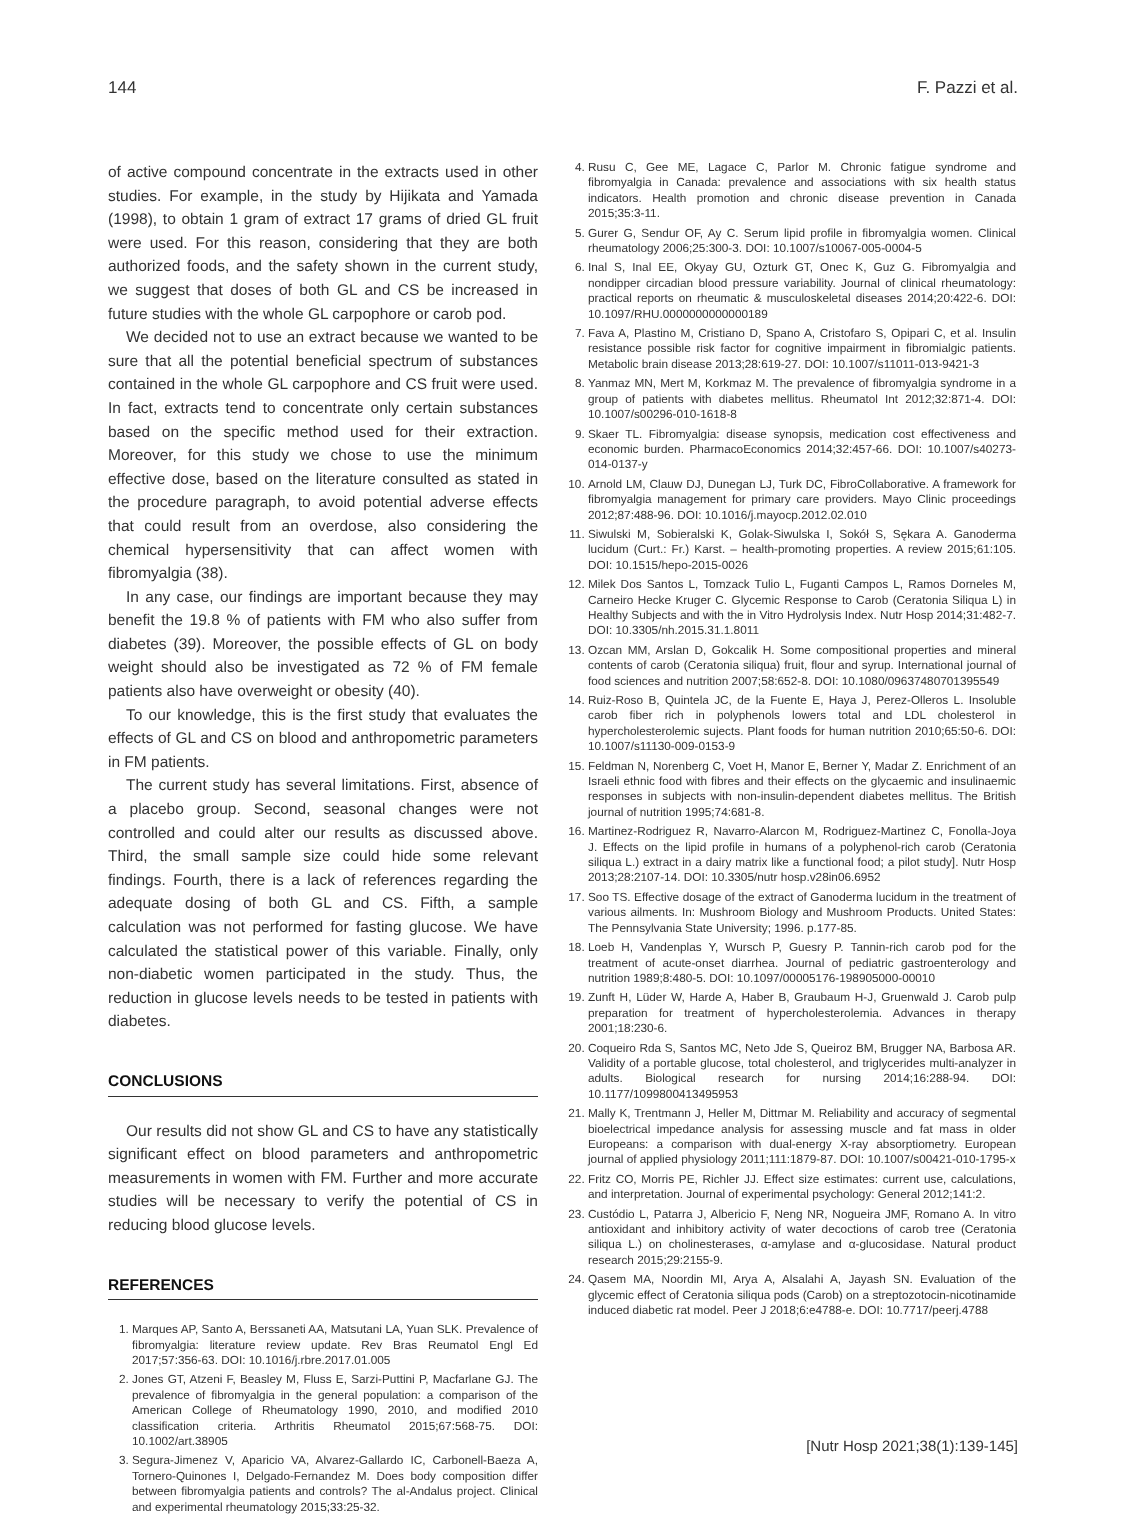144 F. Pazzi et al.
of active compound concentrate in the extracts used in other studies. For example, in the study by Hijikata and Yamada (1998), to obtain 1 gram of extract 17 grams of dried GL fruit were used. For this reason, considering that they are both authorized foods, and the safety shown in the current study, we suggest that doses of both GL and CS be increased in future studies with the whole GL carpophore or carob pod.
We decided not to use an extract because we wanted to be sure that all the potential beneficial spectrum of substances contained in the whole GL carpophore and CS fruit were used. In fact, extracts tend to concentrate only certain substances based on the specific method used for their extraction. Moreover, for this study we chose to use the minimum effective dose, based on the literature consulted as stated in the procedure paragraph, to avoid potential adverse effects that could result from an overdose, also considering the chemical hypersensitivity that can affect women with fibromyalgia (38).
In any case, our findings are important because they may benefit the 19.8 % of patients with FM who also suffer from diabetes (39). Moreover, the possible effects of GL on body weight should also be investigated as 72 % of FM female patients also have overweight or obesity (40).
To our knowledge, this is the first study that evaluates the effects of GL and CS on blood and anthropometric parameters in FM patients.
The current study has several limitations. First, absence of a placebo group. Second, seasonal changes were not controlled and could alter our results as discussed above. Third, the small sample size could hide some relevant findings. Fourth, there is a lack of references regarding the adequate dosing of both GL and CS. Fifth, a sample calculation was not performed for fasting glucose. We have calculated the statistical power of this variable. Finally, only non-diabetic women participated in the study. Thus, the reduction in glucose levels needs to be tested in patients with diabetes.
CONCLUSIONS
Our results did not show GL and CS to have any statistically significant effect on blood parameters and anthropometric measurements in women with FM. Further and more accurate studies will be necessary to verify the potential of CS in reducing blood glucose levels.
REFERENCES
1. Marques AP, Santo A, Berssaneti AA, Matsutani LA, Yuan SLK. Prevalence of fibromyalgia: literature review update. Rev Bras Reumatol Engl Ed 2017;57:356-63. DOI: 10.1016/j.rbre.2017.01.005
2. Jones GT, Atzeni F, Beasley M, Fluss E, Sarzi-Puttini P, Macfarlane GJ. The prevalence of fibromyalgia in the general population: a comparison of the American College of Rheumatology 1990, 2010, and modified 2010 classification criteria. Arthritis Rheumatol 2015;67:568-75. DOI: 10.1002/art.38905
3. Segura-Jimenez V, Aparicio VA, Alvarez-Gallardo IC, Carbonell-Baeza A, Tornero-Quinones I, Delgado-Fernandez M. Does body composition differ between fibromyalgia patients and controls? The al-Andalus project. Clinical and experimental rheumatology 2015;33:25-32.
4. Rusu C, Gee ME, Lagace C, Parlor M. Chronic fatigue syndrome and fibromyalgia in Canada: prevalence and associations with six health status indicators. Health promotion and chronic disease prevention in Canada 2015;35:3-11.
5. Gurer G, Sendur OF, Ay C. Serum lipid profile in fibromyalgia women. Clinical rheumatology 2006;25:300-3. DOI: 10.1007/s10067-005-0004-5
6. Inal S, Inal EE, Okyay GU, Ozturk GT, Onec K, Guz G. Fibromyalgia and nondipper circadian blood pressure variability. Journal of clinical rheumatology: practical reports on rheumatic & musculoskeletal diseases 2014;20:422-6. DOI: 10.1097/RHU.0000000000000189
7. Fava A, Plastino M, Cristiano D, Spano A, Cristofaro S, Opipari C, et al. Insulin resistance possible risk factor for cognitive impairment in fibromialgic patients. Metabolic brain disease 2013;28:619-27. DOI: 10.1007/s11011-013-9421-3
8. Yanmaz MN, Mert M, Korkmaz M. The prevalence of fibromyalgia syndrome in a group of patients with diabetes mellitus. Rheumatol Int 2012;32:871-4. DOI: 10.1007/s00296-010-1618-8
9. Skaer TL. Fibromyalgia: disease synopsis, medication cost effectiveness and economic burden. PharmacoEconomics 2014;32:457-66. DOI: 10.1007/s40273-014-0137-y
10. Arnold LM, Clauw DJ, Dunegan LJ, Turk DC, FibroCollaborative. A framework for fibromyalgia management for primary care providers. Mayo Clinic proceedings 2012;87:488-96. DOI: 10.1016/j.mayocp.2012.02.010
11. Siwulski M, Sobieralski K, Golak-Siwulska I, Sokół S, Sękara A. Ganoderma lucidum (Curt.: Fr.) Karst. – health-promoting properties. A review 2015;61:105. DOI: 10.1515/hepo-2015-0026
12. Milek Dos Santos L, Tomzack Tulio L, Fuganti Campos L, Ramos Dorneles M, Carneiro Hecke Kruger C. Glycemic Response to Carob (Ceratonia Siliqua L) in Healthy Subjects and with the in Vitro Hydrolysis Index. Nutr Hosp 2014;31:482-7. DOI: 10.3305/nh.2015.31.1.8011
13. Ozcan MM, Arslan D, Gokcalik H. Some compositional properties and mineral contents of carob (Ceratonia siliqua) fruit, flour and syrup. International journal of food sciences and nutrition 2007;58:652-8. DOI: 10.1080/09637480701395549
14. Ruiz-Roso B, Quintela JC, de la Fuente E, Haya J, Perez-Olleros L. Insoluble carob fiber rich in polyphenols lowers total and LDL cholesterol in hypercholesterolemic sujects. Plant foods for human nutrition 2010;65:50-6. DOI: 10.1007/s11130-009-0153-9
15. Feldman N, Norenberg C, Voet H, Manor E, Berner Y, Madar Z. Enrichment of an Israeli ethnic food with fibres and their effects on the glycaemic and insulinaemic responses in subjects with non-insulin-dependent diabetes mellitus. The British journal of nutrition 1995;74:681-8.
16. Martinez-Rodriguez R, Navarro-Alarcon M, Rodriguez-Martinez C, Fonolla-Joya J. Effects on the lipid profile in humans of a polyphenol-rich carob (Ceratonia siliqua L.) extract in a dairy matrix like a functional food; a pilot study]. Nutr Hosp 2013;28:2107-14. DOI: 10.3305/nutr hosp.v28in06.6952
17. Soo TS. Effective dosage of the extract of Ganoderma lucidum in the treatment of various ailments. In: Mushroom Biology and Mushroom Products. United States: The Pennsylvania State University; 1996. p.177-85.
18. Loeb H, Vandenplas Y, Wursch P, Guesry P. Tannin-rich carob pod for the treatment of acute-onset diarrhea. Journal of pediatric gastroenterology and nutrition 1989;8:480-5. DOI: 10.1097/00005176-198905000-00010
19. Zunft H, Lüder W, Harde A, Haber B, Graubaum H-J, Gruenwald J. Carob pulp preparation for treatment of hypercholesterolemia. Advances in therapy 2001;18:230-6.
20. Coqueiro Rda S, Santos MC, Neto Jde S, Queiroz BM, Brugger NA, Barbosa AR. Validity of a portable glucose, total cholesterol, and triglycerides multi-analyzer in adults. Biological research for nursing 2014;16:288-94. DOI: 10.1177/1099800413495953
21. Mally K, Trentmann J, Heller M, Dittmar M. Reliability and accuracy of segmental bioelectrical impedance analysis for assessing muscle and fat mass in older Europeans: a comparison with dual-energy X-ray absorptiometry. European journal of applied physiology 2011;111:1879-87. DOI: 10.1007/s00421-010-1795-x
22. Fritz CO, Morris PE, Richler JJ. Effect size estimates: current use, calculations, and interpretation. Journal of experimental psychology: General 2012;141:2.
23. Custódio L, Patarra J, Albericio F, Neng NR, Nogueira JMF, Romano A. In vitro antioxidant and inhibitory activity of water decoctions of carob tree (Ceratonia siliqua L.) on cholinesterases, α-amylase and α-glucosidase. Natural product research 2015;29:2155-9.
24. Qasem MA, Noordin MI, Arya A, Alsalahi A, Jayash SN. Evaluation of the glycemic effect of Ceratonia siliqua pods (Carob) on a streptozotocin-nicotinamide induced diabetic rat model. Peer J 2018;6:e4788-e. DOI: 10.7717/peerj.4788
[Nutr Hosp 2021;38(1):139-145]